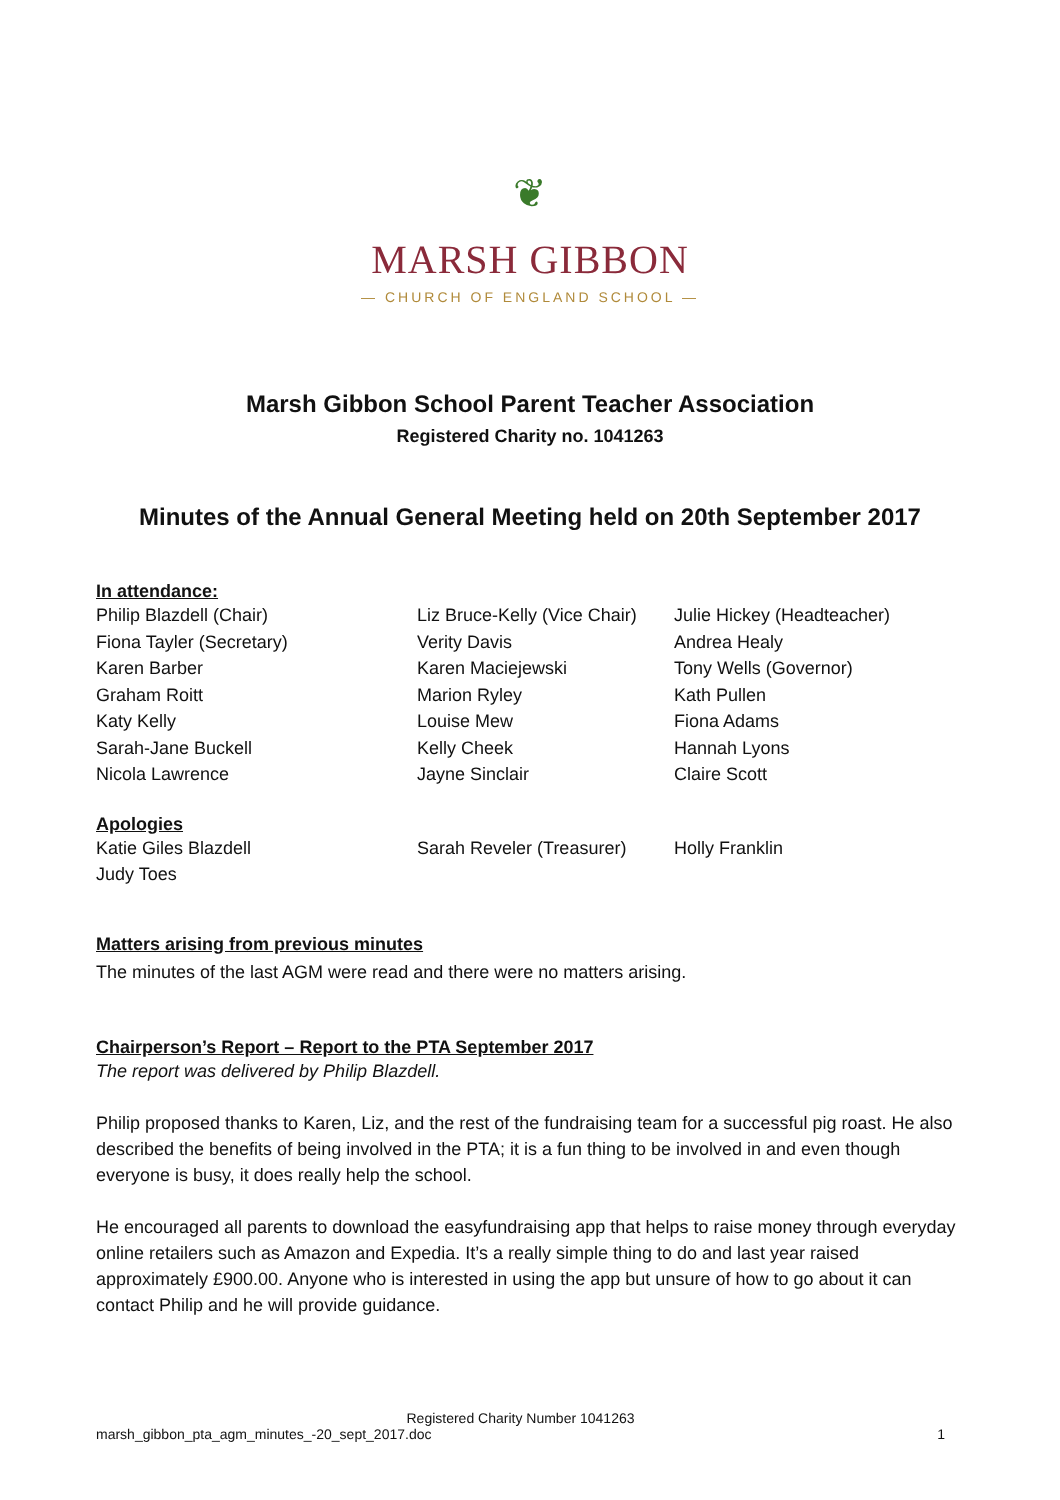❦
MARSH GIBBON
— CHURCH OF ENGLAND SCHOOL —
Marsh Gibbon School Parent Teacher Association
Registered Charity no. 1041263
Minutes of the Annual General Meeting held on 20th September 2017
In attendance:
Philip Blazdell (Chair)
Fiona Tayler (Secretary)
Karen Barber
Graham Roitt
Katy Kelly
Sarah-Jane Buckell
Nicola Lawrence
Liz Bruce-Kelly (Vice Chair)
Verity Davis
Karen Maciejewski
Marion Ryley
Louise Mew
Kelly Cheek
Jayne Sinclair
Julie Hickey (Headteacher)
Andrea Healy
Tony Wells (Governor)
Kath Pullen
Fiona Adams
Hannah Lyons
Claire Scott
Apologies
Katie Giles Blazdell
Judy Toes
Sarah Reveler (Treasurer)
Holly Franklin
Matters arising from previous minutes
The minutes of the last AGM were read and there were no matters arising.
Chairperson’s Report – Report to the PTA September 2017
The report was delivered by Philip Blazdell.
Philip proposed thanks to Karen, Liz, and the rest of the fundraising team for a successful pig roast. He also described the benefits of being involved in the PTA; it is a fun thing to be involved in and even though everyone is busy, it does really help the school.
He encouraged all parents to download the easyfundraising app that helps to raise money through everyday online retailers such as Amazon and Expedia. It’s a really simple thing to do and last year raised approximately £900.00. Anyone who is interested in using the app but unsure of how to go about it can contact Philip and he will provide guidance.
Registered Charity Number 1041263
marsh_gibbon_pta_agm_minutes_-20_sept_2017.doc 1